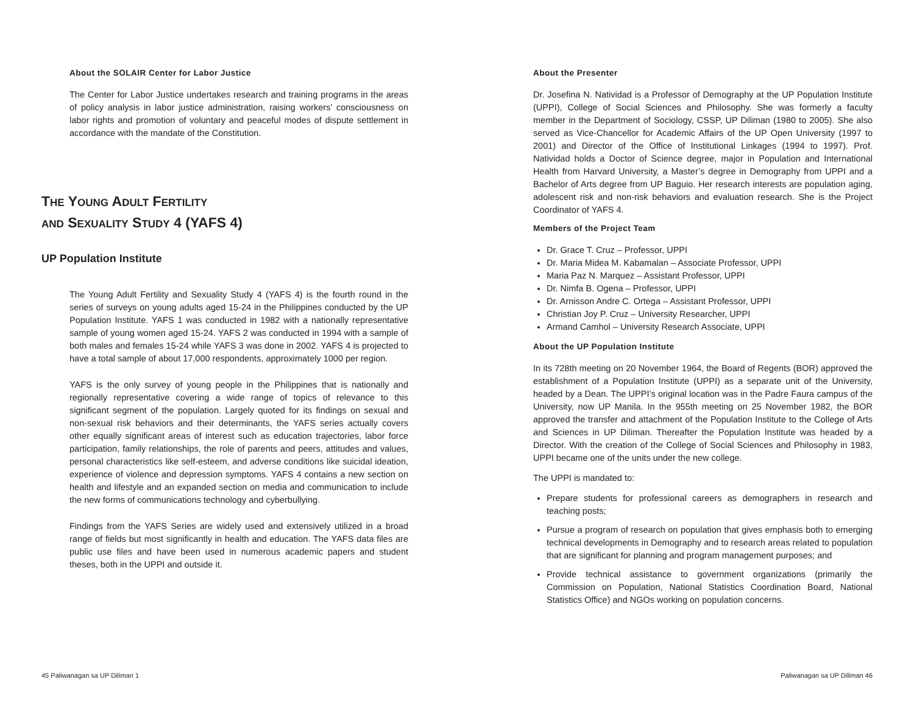About the SOLAIR Center for Labor Justice
The Center for Labor Justice undertakes research and training programs in the areas of policy analysis in labor justice administration, raising workers’ consciousness on labor rights and promotion of voluntary and peaceful modes of dispute settlement in accordance with the mandate of the Constitution.
THE YOUNG ADULT FERTILITY
AND SEXUALITY STUDY 4 (YAFS 4)
UP Population Institute
The Young Adult Fertility and Sexuality Study 4 (YAFS 4) is the fourth round in the series of surveys on young adults aged 15-24 in the Philippines conducted by the UP Population Institute. YAFS 1 was conducted in 1982 with a nationally representative sample of young women aged 15-24. YAFS 2 was conducted in 1994 with a sample of both males and females 15-24 while YAFS 3 was done in 2002. YAFS 4 is projected to have a total sample of about 17,000 respondents, approximately 1000 per region.
YAFS is the only survey of young people in the Philippines that is nationally and regionally representative covering a wide range of topics of relevance to this significant segment of the population. Largely quoted for its findings on sexual and non-sexual risk behaviors and their determinants, the YAFS series actually covers other equally significant areas of interest such as education trajectories, labor force participation, family relationships, the role of parents and peers, attitudes and values, personal characteristics like self-esteem, and adverse conditions like suicidal ideation, experience of violence and depression symptoms. YAFS 4 contains a new section on health and lifestyle and an expanded section on media and communication to include the new forms of communications technology and cyberbullying.
Findings from the YAFS Series are widely used and extensively utilized in a broad range of fields but most significantly in health and education. The YAFS data files are public use files and have been used in numerous academic papers and student theses, both in the UPPI and outside it.
45 Paliwanagan sa UP Diliman 1
About the Presenter
Dr. Josefina N. Natividad is a Professor of Demography at the UP Population Institute (UPPI), College of Social Sciences and Philosophy. She was formerly a faculty member in the Department of Sociology, CSSP, UP Diliman (1980 to 2005). She also served as Vice-Chancellor for Academic Affairs of the UP Open University (1997 to 2001) and Director of the Office of Institutional Linkages (1994 to 1997). Prof. Natividad holds a Doctor of Science degree, major in Population and International Health from Harvard University, a Master’s degree in Demography from UPPI and a Bachelor of Arts degree from UP Baguio. Her research interests are population aging, adolescent risk and non-risk behaviors and evaluation research. She is the Project Coordinator of YAFS 4.
Members of the Project Team
Dr. Grace T. Cruz – Professor, UPPI
Dr. Maria Midea M. Kabamalan – Associate Professor, UPPI
Maria Paz N. Marquez – Assistant Professor, UPPI
Dr. Nimfa B. Ogena – Professor, UPPI
Dr. Arnisson Andre C. Ortega – Assistant Professor, UPPI
Christian Joy P. Cruz – University Researcher, UPPI
Armand Camhol – University Research Associate, UPPI
About the UP Population Institute
In its 728th meeting on 20 November 1964, the Board of Regents (BOR) approved the establishment of a Population Institute (UPPI) as a separate unit of the University, headed by a Dean. The UPPI’s original location was in the Padre Faura campus of the University, now UP Manila. In the 955th meeting on 25 November 1982, the BOR approved the transfer and attachment of the Population Institute to the College of Arts and Sciences in UP Diliman. Thereafter the Population Institute was headed by a Director. With the creation of the College of Social Sciences and Philosophy in 1983, UPPI became one of the units under the new college.
The UPPI is mandated to:
Prepare students for professional careers as demographers in research and teaching posts;
Pursue a program of research on population that gives emphasis both to emerging technical developments in Demography and to research areas related to population that are significant for planning and program management purposes; and
Provide technical assistance to government organizations (primarily the Commission on Population, National Statistics Coordination Board, National Statistics Office) and NGOs working on population concerns.
Paliwanagan sa UP Diliman 46